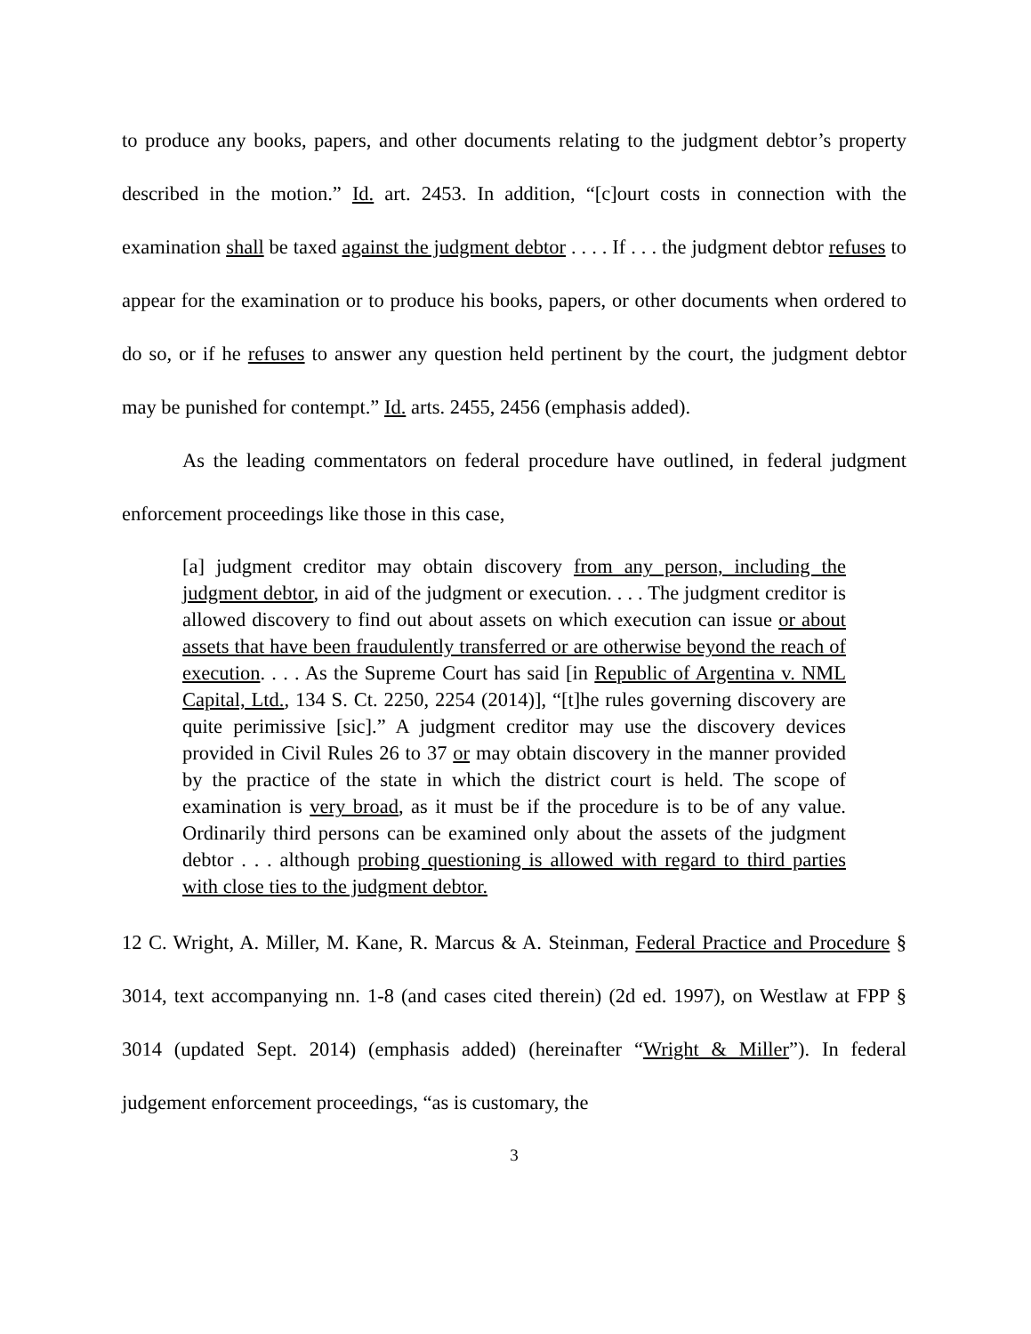to produce any books, papers, and other documents relating to the judgment debtor’s property described in the motion.” Id. art. 2453. In addition, “[c]ourt costs in connection with the examination shall be taxed against the judgment debtor . . . . If . . . the judgment debtor refuses to appear for the examination or to produce his books, papers, or other documents when ordered to do so, or if he refuses to answer any question held pertinent by the court, the judgment debtor may be punished for contempt.” Id. arts. 2455, 2456 (emphasis added).
As the leading commentators on federal procedure have outlined, in federal judgment enforcement proceedings like those in this case,
[a] judgment creditor may obtain discovery from any person, including the judgment debtor, in aid of the judgment or execution. . . . The judgment creditor is allowed discovery to find out about assets on which execution can issue or about assets that have been fraudulently transferred or are otherwise beyond the reach of execution. . . . As the Supreme Court has said [in Republic of Argentina v. NML Capital, Ltd., 134 S. Ct. 2250, 2254 (2014)], “[t]he rules governing discovery are quite perimissive [sic].” A judgment creditor may use the discovery devices provided in Civil Rules 26 to 37 or may obtain discovery in the manner provided by the practice of the state in which the district court is held. The scope of examination is very broad, as it must be if the procedure is to be of any value. Ordinarily third persons can be examined only about the assets of the judgment debtor . . . although probing questioning is allowed with regard to third parties with close ties to the judgment debtor.
12 C. Wright, A. Miller, M. Kane, R. Marcus & A. Steinman, Federal Practice and Procedure § 3014, text accompanying nn. 1-8 (and cases cited therein) (2d ed. 1997), on Westlaw at FPP § 3014 (updated Sept. 2014) (emphasis added) (hereinafter “Wright & Miller”). In federal judgement enforcement proceedings, “as is customary, the
3